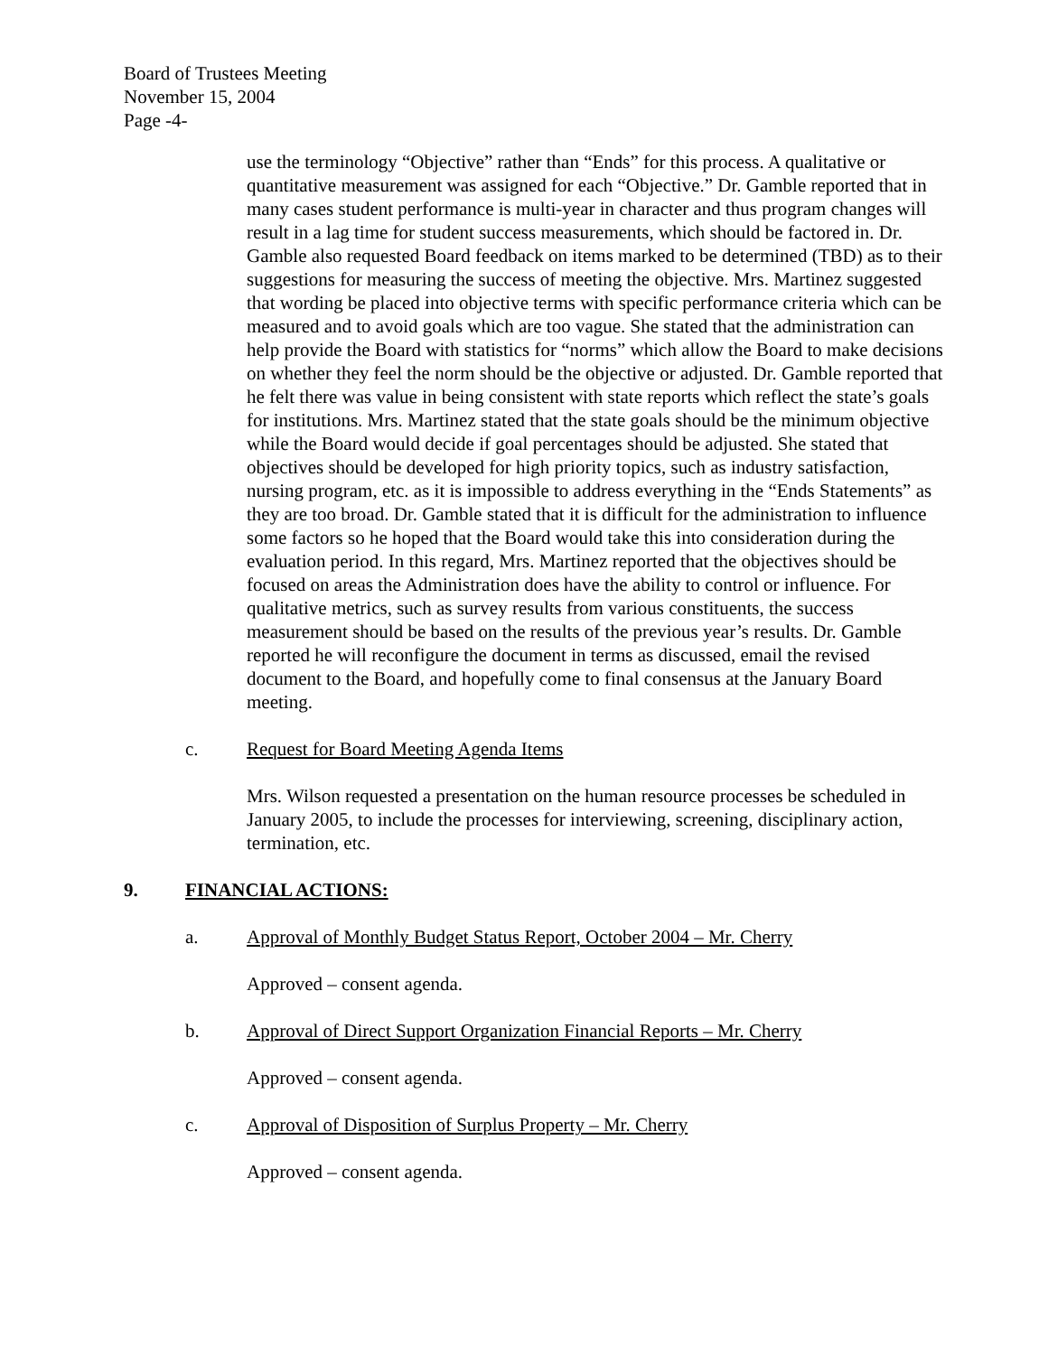Board of Trustees Meeting
November 15, 2004
Page -4-
use the terminology “Objective” rather than “Ends” for this process. A qualitative or quantitative measurement was assigned for each “Objective.” Dr. Gamble reported that in many cases student performance is multi-year in character and thus program changes will result in a lag time for student success measurements, which should be factored in. Dr. Gamble also requested Board feedback on items marked to be determined (TBD) as to their suggestions for measuring the success of meeting the objective. Mrs. Martinez suggested that wording be placed into objective terms with specific performance criteria which can be measured and to avoid goals which are too vague. She stated that the administration can help provide the Board with statistics for “norms” which allow the Board to make decisions on whether they feel the norm should be the objective or adjusted. Dr. Gamble reported that he felt there was value in being consistent with state reports which reflect the state’s goals for institutions. Mrs. Martinez stated that the state goals should be the minimum objective while the Board would decide if goal percentages should be adjusted. She stated that objectives should be developed for high priority topics, such as industry satisfaction, nursing program, etc. as it is impossible to address everything in the “Ends Statements” as they are too broad. Dr. Gamble stated that it is difficult for the administration to influence some factors so he hoped that the Board would take this into consideration during the evaluation period. In this regard, Mrs. Martinez reported that the objectives should be focused on areas the Administration does have the ability to control or influence. For qualitative metrics, such as survey results from various constituents, the success measurement should be based on the results of the previous year’s results. Dr. Gamble reported he will reconfigure the document in terms as discussed, email the revised document to the Board, and hopefully come to final consensus at the January Board meeting.
c. Request for Board Meeting Agenda Items
Mrs. Wilson requested a presentation on the human resource processes be scheduled in January 2005, to include the processes for interviewing, screening, disciplinary action, termination, etc.
9. FINANCIAL ACTIONS:
a. Approval of Monthly Budget Status Report, October 2004 – Mr. Cherry
Approved – consent agenda.
b. Approval of Direct Support Organization Financial Reports – Mr. Cherry
Approved – consent agenda.
c. Approval of Disposition of Surplus Property – Mr. Cherry
Approved – consent agenda.